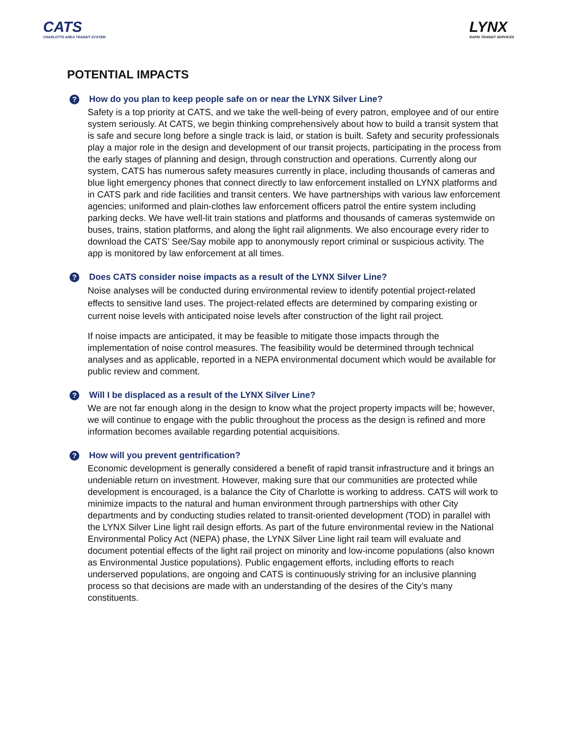CATS
CHARLOTTE AREA TRANSIT SYSTEM
LYNX
RAPID TRANSIT SERVICES
POTENTIAL IMPACTS
? How do you plan to keep people safe on or near the LYNX Silver Line?
Safety is a top priority at CATS, and we take the well-being of every patron, employee and of our entire system seriously. At CATS, we begin thinking comprehensively about how to build a transit system that is safe and secure long before a single track is laid, or station is built. Safety and security professionals play a major role in the design and development of our transit projects, participating in the process from the early stages of planning and design, through construction and operations. Currently along our system, CATS has numerous safety measures currently in place, including thousands of cameras and blue light emergency phones that connect directly to law enforcement installed on LYNX platforms and in CATS park and ride facilities and transit centers. We have partnerships with various law enforcement agencies; uniformed and plain-clothes law enforcement officers patrol the entire system including parking decks. We have well-lit train stations and platforms and thousands of cameras systemwide on buses, trains, station platforms, and along the light rail alignments. We also encourage every rider to download the CATS’ See/Say mobile app to anonymously report criminal or suspicious activity. The app is monitored by law enforcement at all times.
? Does CATS consider noise impacts as a result of the LYNX Silver Line?
Noise analyses will be conducted during environmental review to identify potential project-related effects to sensitive land uses. The project-related effects are determined by comparing existing or current noise levels with anticipated noise levels after construction of the light rail project.
If noise impacts are anticipated, it may be feasible to mitigate those impacts through the implementation of noise control measures. The feasibility would be determined through technical analyses and as applicable, reported in a NEPA environmental document which would be available for public review and comment.
? Will I be displaced as a result of the LYNX Silver Line?
We are not far enough along in the design to know what the project property impacts will be; however, we will continue to engage with the public throughout the process as the design is refined and more information becomes available regarding potential acquisitions.
? How will you prevent gentrification?
Economic development is generally considered a benefit of rapid transit infrastructure and it brings an undeniable return on investment. However, making sure that our communities are protected while development is encouraged, is a balance the City of Charlotte is working to address. CATS will work to minimize impacts to the natural and human environment through partnerships with other City departments and by conducting studies related to transit-oriented development (TOD) in parallel with the LYNX Silver Line light rail design efforts. As part of the future environmental review in the National Environmental Policy Act (NEPA) phase, the LYNX Silver Line light rail team will evaluate and document potential effects of the light rail project on minority and low-income populations (also known as Environmental Justice populations). Public engagement efforts, including efforts to reach underserved populations, are ongoing and CATS is continuously striving for an inclusive planning process so that decisions are made with an understanding of the desires of the City’s many constituents.